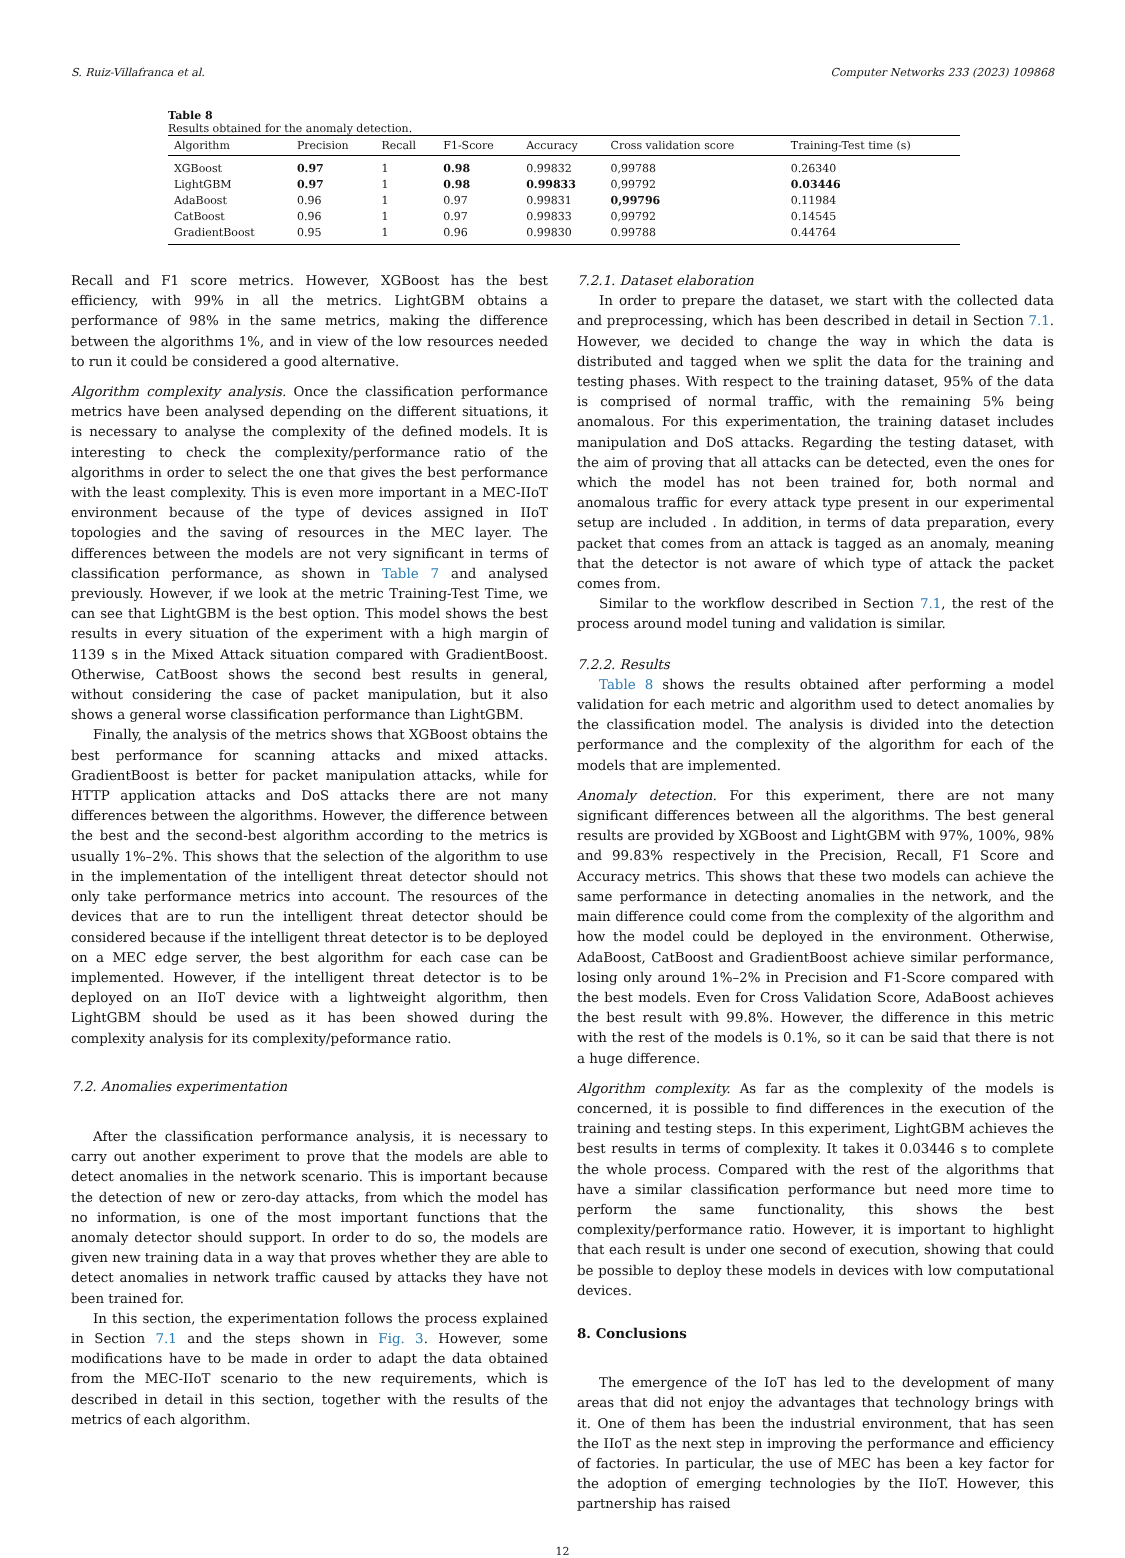S. Ruiz-Villafranca et al. Computer Networks 233 (2023) 109868
Table 8
Results obtained for the anomaly detection.
| Algorithm | Precision | Recall | F1-Score | Accuracy | Cross validation score | Training-Test time (s) |
| --- | --- | --- | --- | --- | --- | --- |
| XGBoost | 0.97 | 1 | 0.98 | 0.99832 | 0,99788 | 0.26340 |
| LightGBM | 0.97 | 1 | 0.98 | 0.99833 | 0,99792 | 0.03446 |
| AdaBoost | 0.96 | 1 | 0.97 | 0.99831 | 0,99796 | 0.11984 |
| CatBoost | 0.96 | 1 | 0.97 | 0.99833 | 0,99792 | 0.14545 |
| GradientBoost | 0.95 | 1 | 0.96 | 0.99830 | 0.99788 | 0.44764 |
Recall and F1 score metrics. However, XGBoost has the best efficiency, with 99% in all the metrics. LightGBM obtains a performance of 98% in the same metrics, making the difference between the algorithms 1%, and in view of the low resources needed to run it could be considered a good alternative.
Algorithm complexity analysis. Once the classification performance metrics have been analysed depending on the different situations, it is necessary to analyse the complexity of the defined models. It is interesting to check the complexity/performance ratio of the algorithms in order to select the one that gives the best performance with the least complexity. This is even more important in a MEC-IIoT environment because of the type of devices assigned in IIoT topologies and the saving of resources in the MEC layer. The differences between the models are not very significant in terms of classification performance, as shown in Table 7 and analysed previously. However, if we look at the metric Training-Test Time, we can see that LightGBM is the best option. This model shows the best results in every situation of the experiment with a high margin of 1139 s in the Mixed Attack situation compared with GradientBoost. Otherwise, CatBoost shows the second best results in general, without considering the case of packet manipulation, but it also shows a general worse classification performance than LightGBM.
Finally, the analysis of the metrics shows that XGBoost obtains the best performance for scanning attacks and mixed attacks. GradientBoost is better for packet manipulation attacks, while for HTTP application attacks and DoS attacks there are not many differences between the algorithms. However, the difference between the best and the second-best algorithm according to the metrics is usually 1%–2%. This shows that the selection of the algorithm to use in the implementation of the intelligent threat detector should not only take performance metrics into account. The resources of the devices that are to run the intelligent threat detector should be considered because if the intelligent threat detector is to be deployed on a MEC edge server, the best algorithm for each case can be implemented. However, if the intelligent threat detector is to be deployed on an IIoT device with a lightweight algorithm, then LightGBM should be used as it has been showed during the complexity analysis for its complexity/peformance ratio.
7.2. Anomalies experimentation
After the classification performance analysis, it is necessary to carry out another experiment to prove that the models are able to detect anomalies in the network scenario. This is important because the detection of new or zero-day attacks, from which the model has no information, is one of the most important functions that the anomaly detector should support. In order to do so, the models are given new training data in a way that proves whether they are able to detect anomalies in network traffic caused by attacks they have not been trained for.
In this section, the experimentation follows the process explained in Section 7.1 and the steps shown in Fig. 3. However, some modifications have to be made in order to adapt the data obtained from the MEC-IIoT scenario to the new requirements, which is described in detail in this section, together with the results of the metrics of each algorithm.
7.2.1. Dataset elaboration
In order to prepare the dataset, we start with the collected data and preprocessing, which has been described in detail in Section 7.1. However, we decided to change the way in which the data is distributed and tagged when we split the data for the training and testing phases. With respect to the training dataset, 95% of the data is comprised of normal traffic, with the remaining 5% being anomalous. For this experimentation, the training dataset includes manipulation and DoS attacks. Regarding the testing dataset, with the aim of proving that all attacks can be detected, even the ones for which the model has not been trained for, both normal and anomalous traffic for every attack type present in our experimental setup are included . In addition, in terms of data preparation, every packet that comes from an attack is tagged as an anomaly, meaning that the detector is not aware of which type of attack the packet comes from.
Similar to the workflow described in Section 7.1, the rest of the process around model tuning and validation is similar.
7.2.2. Results
Table 8 shows the results obtained after performing a model validation for each metric and algorithm used to detect anomalies by the classification model. The analysis is divided into the detection performance and the complexity of the algorithm for each of the models that are implemented.
Anomaly detection. For this experiment, there are not many significant differences between all the algorithms. The best general results are provided by XGBoost and LightGBM with 97%, 100%, 98% and 99.83% respectively in the Precision, Recall, F1 Score and Accuracy metrics. This shows that these two models can achieve the same performance in detecting anomalies in the network, and the main difference could come from the complexity of the algorithm and how the model could be deployed in the environment. Otherwise, AdaBoost, CatBoost and GradientBoost achieve similar performance, losing only around 1%–2% in Precision and F1-Score compared with the best models. Even for Cross Validation Score, AdaBoost achieves the best result with 99.8%. However, the difference in this metric with the rest of the models is 0.1%, so it can be said that there is not a huge difference.
Algorithm complexity. As far as the complexity of the models is concerned, it is possible to find differences in the execution of the training and testing steps. In this experiment, LightGBM achieves the best results in terms of complexity. It takes it 0.03446 s to complete the whole process. Compared with the rest of the algorithms that have a similar classification performance but need more time to perform the same functionality, this shows the best complexity/performance ratio. However, it is important to highlight that each result is under one second of execution, showing that could be possible to deploy these models in devices with low computational devices.
8. Conclusions
The emergence of the IoT has led to the development of many areas that did not enjoy the advantages that technology brings with it. One of them has been the industrial environment, that has seen the IIoT as the next step in improving the performance and efficiency of factories. In particular, the use of MEC has been a key factor for the adoption of emerging technologies by the IIoT. However, this partnership has raised
12